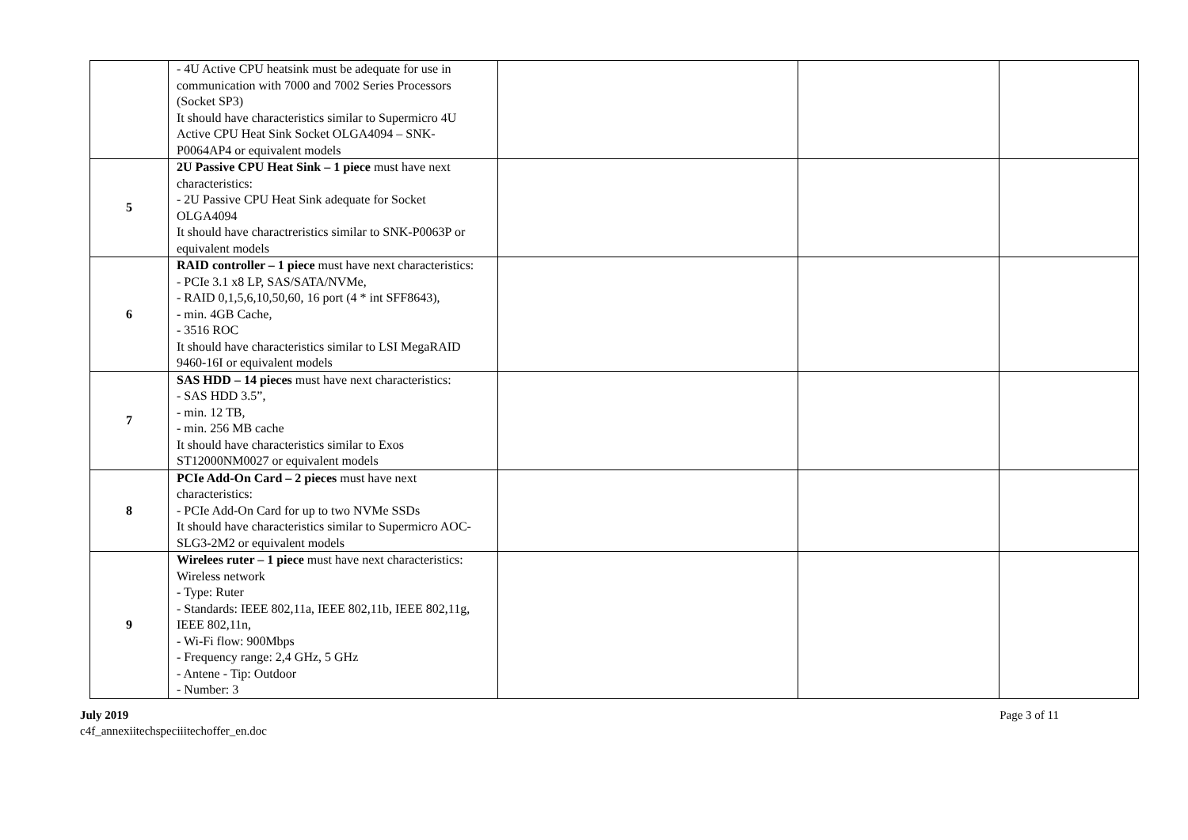| | - 4U Active CPU heatsink must be adequate for use in communication with 7000 and 7002 Series Processors (Socket SP3) It should have characteristics similar to Supermicro 4U Active CPU Heat Sink Socket OLGA4094 – SNK-P0064AP4 or equivalent models | | | |
| 5 | 2U Passive CPU Heat Sink – 1 piece must have next characteristics: - 2U Passive CPU Heat Sink adequate for Socket OLGA4094 It should have charactreristics similar to SNK-P0063P or equivalent models | | | |
| 6 | RAID controller – 1 piece must have next characteristics: - PCIe 3.1 x8 LP, SAS/SATA/NVMe, - RAID 0,1,5,6,10,50,60, 16 port (4 * int SFF8643), - min. 4GB Cache, - 3516 ROC It should have characteristics similar to LSI MegaRAID 9460-16I or equivalent models | | | |
| 7 | SAS HDD – 14 pieces must have next characteristics: - SAS HDD 3.5”, - min. 12 TB, - min. 256 MB cache It should have characteristics similar to Exos ST12000NM0027 or equivalent models | | | |
| 8 | PCIe Add-On Card – 2 pieces must have next characteristics: - PCIe Add-On Card for up to two NVMe SSDs It should have characteristics similar to Supermicro AOC-SLG3-2M2 or equivalent models | | | |
| 9 | Wirelees ruter – 1 piece must have next characteristics: Wireless network - Type: Ruter - Standards: IEEE 802,11a, IEEE 802,11b, IEEE 802,11g, IEEE 802,11n, - Wi-Fi flow: 900Mbps - Frequency range: 2,4 GHz, 5 GHz - Antene - Tip: Outdoor - Number: 3 | | | |
July 2019
c4f_annexiitechspeciiitechoffer_en.doc
Page 3 of 11